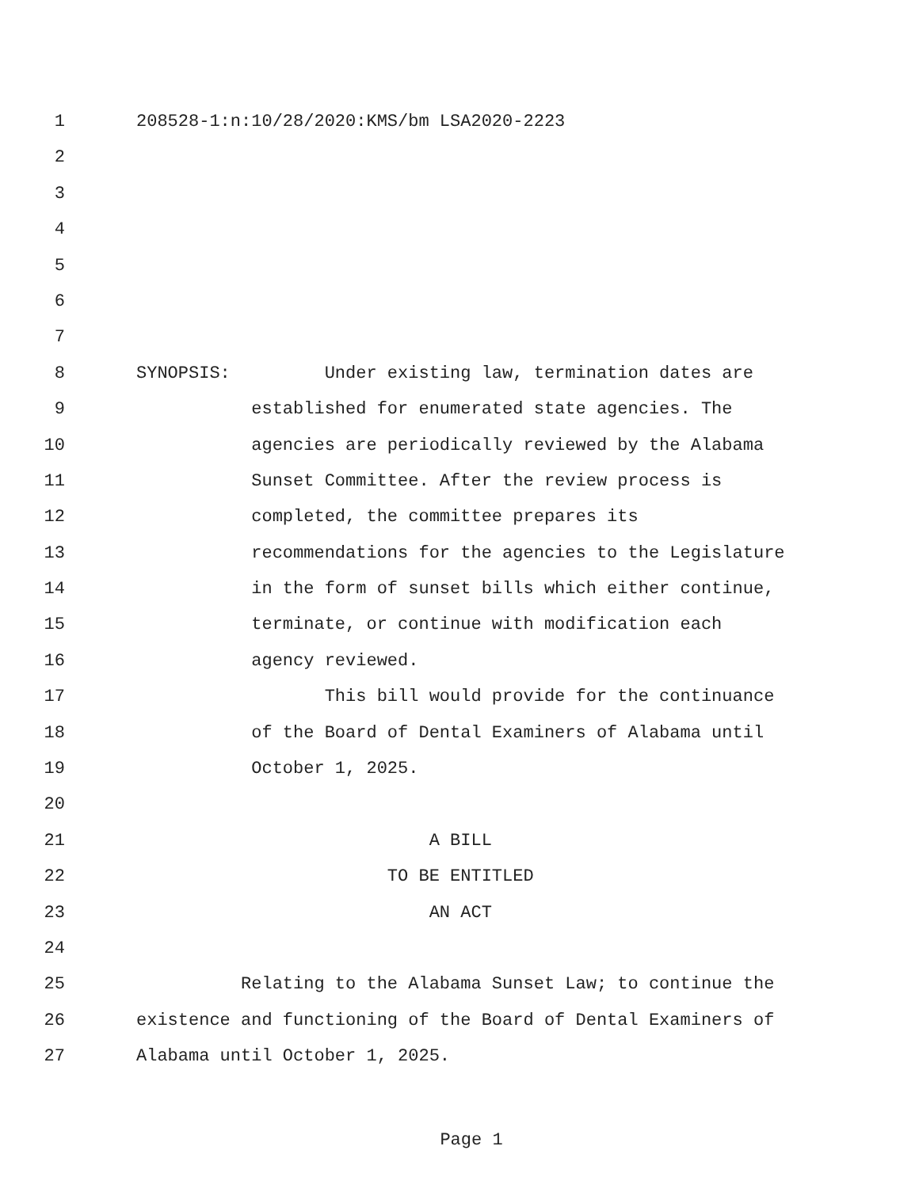1 208528-1:n:10/28/2020:KMS/bm LSA2020-2223
2
3
4
5
6
7
8 SYNOPSIS: Under existing law, termination dates are
9 established for enumerated state agencies. The
10 agencies are periodically reviewed by the Alabama
11 Sunset Committee. After the review process is
12 completed, the committee prepares its
13 recommendations for the agencies to the Legislature
14 in the form of sunset bills which either continue,
15 terminate, or continue with modification each
16 agency reviewed.
17 This bill would provide for the continuance
18 of the Board of Dental Examiners of Alabama until
19 October 1, 2025.
20
21 A BILL
22 TO BE ENTITLED
23 AN ACT
24
25 Relating to the Alabama Sunset Law; to continue the
26 existence and functioning of the Board of Dental Examiners of
27 Alabama until October 1, 2025.
Page 1